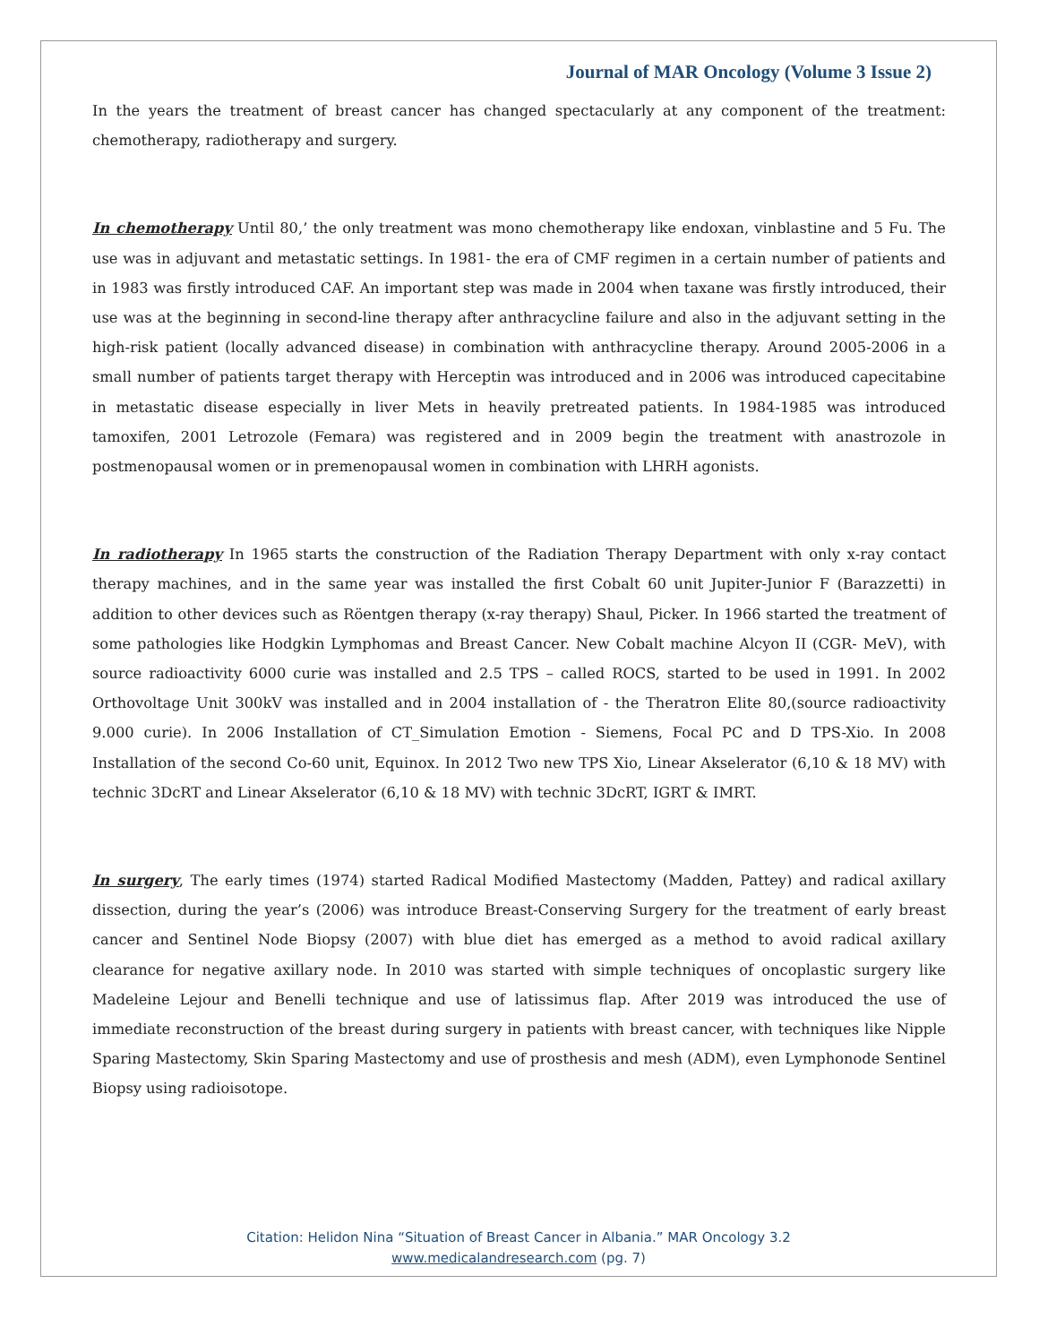Journal of MAR Oncology (Volume 3 Issue 2)
In the years the treatment of breast cancer has changed spectacularly at any component of the treatment: chemotherapy, radiotherapy and surgery.
In chemotherapy Until 80,’ the only treatment was mono chemotherapy like endoxan, vinblastine and 5 Fu. The use was in adjuvant and metastatic settings. In 1981- the era of CMF regimen in a certain number of patients and in 1983 was firstly introduced CAF. An important step was made in 2004 when taxane was firstly introduced, their use was at the beginning in second-line therapy after anthracycline failure and also in the adjuvant setting in the high-risk patient (locally advanced disease) in combination with anthracycline therapy. Around 2005-2006 in a small number of patients target therapy with Herceptin was introduced and in 2006 was introduced capecitabine in metastatic disease especially in liver Mets in heavily pretreated patients. In 1984-1985 was introduced tamoxifen, 2001 Letrozole (Femara) was registered and in 2009 begin the treatment with anastrozole in postmenopausal women or in premenopausal women in combination with LHRH agonists.
In radiotherapy In 1965 starts the construction of the Radiation Therapy Department with only x-ray contact therapy machines, and in the same year was installed the first Cobalt 60 unit Jupiter-Junior F (Barazzetti) in addition to other devices such as Röentgen therapy (x-ray therapy) Shaul, Picker. In 1966 started the treatment of some pathologies like Hodgkin Lymphomas and Breast Cancer. New Cobalt machine Alcyon II (CGR- MeV), with source radioactivity 6000 curie was installed and 2.5 TPS – called ROCS, started to be used in 1991. In 2002 Orthovoltage Unit 300kV was installed and in 2004 installation of - the Theratron Elite 80,(source radioactivity 9.000 curie). In 2006 Installation of CT_Simulation Emotion - Siemens, Focal PC and D TPS-Xio. In 2008 Installation of the second Co-60 unit, Equinox. In 2012 Two new TPS Xio, Linear Akselerator (6,10 & 18 MV) with technic 3DcRT and Linear Akselerator (6,10 & 18 MV) with technic 3DcRT, IGRT & IMRT.
In surgery, The early times (1974) started Radical Modified Mastectomy (Madden, Pattey) and radical axillary dissection, during the year’s (2006) was introduce Breast-Conserving Surgery for the treatment of early breast cancer and Sentinel Node Biopsy (2007) with blue diet has emerged as a method to avoid radical axillary clearance for negative axillary node. In 2010 was started with simple techniques of oncoplastic surgery like Madeleine Lejour and Benelli technique and use of latissimus flap. After 2019 was introduced the use of immediate reconstruction of the breast during surgery in patients with breast cancer, with techniques like Nipple Sparing Mastectomy, Skin Sparing Mastectomy and use of prosthesis and mesh (ADM), even Lymphonode Sentinel Biopsy using radioisotope.
Citation: Helidon Nina “Situation of Breast Cancer in Albania.” MAR Oncology 3.2
www.medicalandresearch.com (pg. 7)